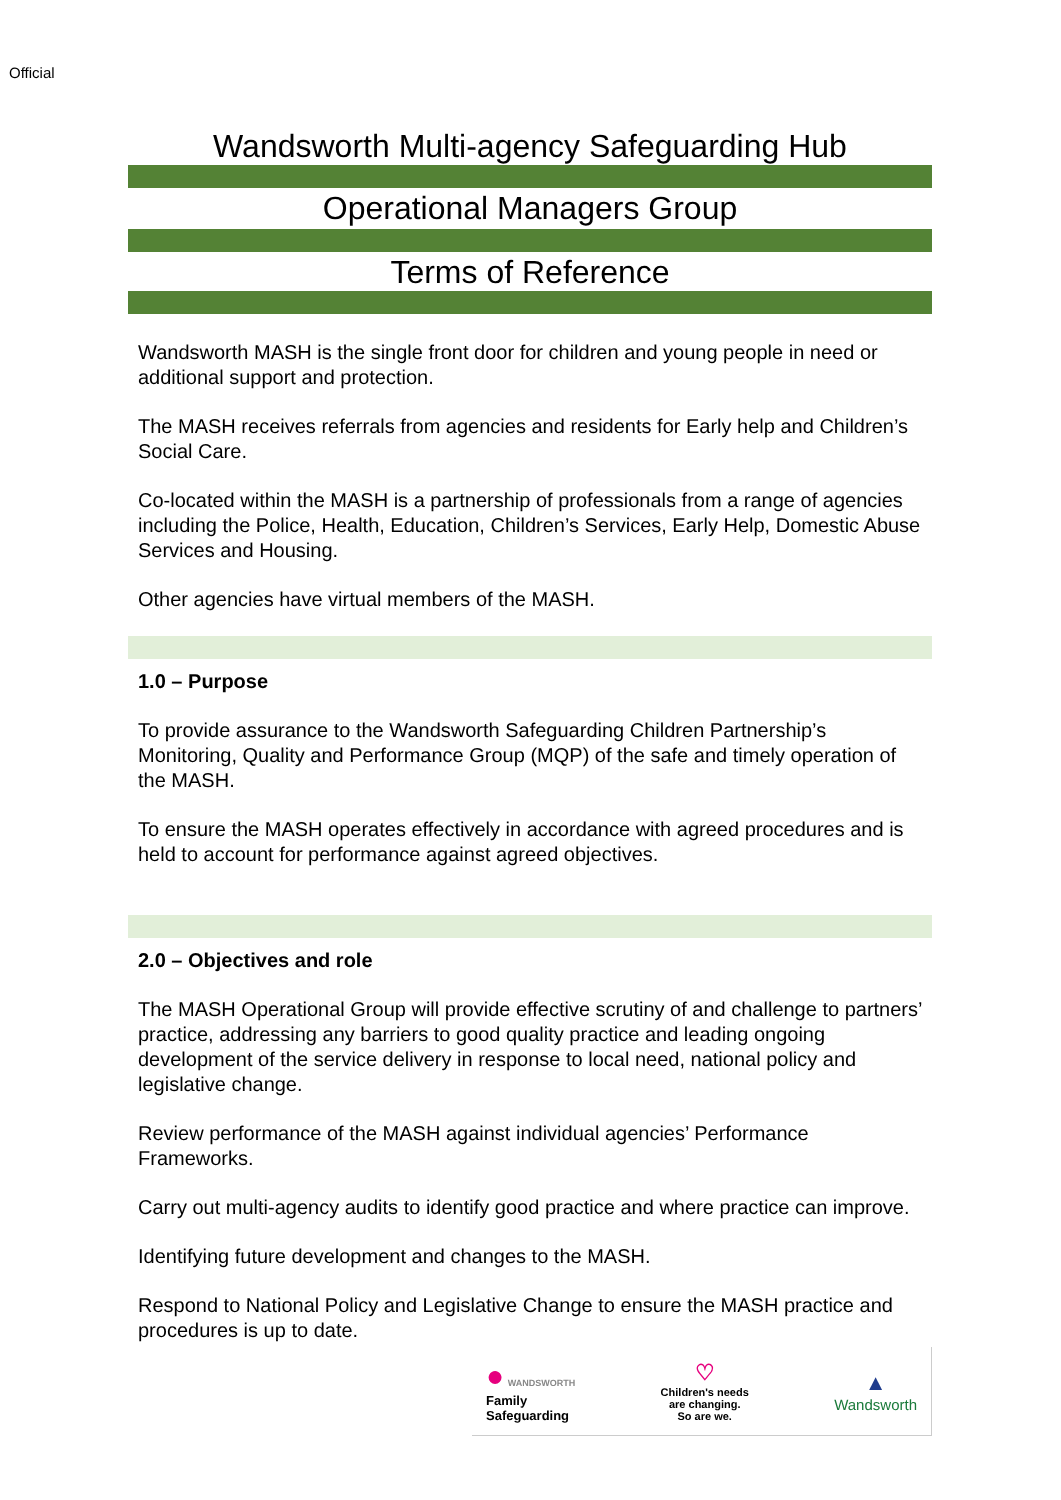Official
Wandsworth Multi-agency Safeguarding Hub
Operational Managers Group
Terms of Reference
Wandsworth MASH is the single front door for children and young people in need or additional support and protection.
The MASH receives referrals from agencies and residents for Early help and Children’s Social Care.
Co-located within the MASH is a partnership of professionals from a range of agencies including the Police, Health, Education, Children’s Services, Early Help, Domestic Abuse Services and Housing.
Other agencies have virtual members of the MASH.
1.0 – Purpose
To provide assurance to the Wandsworth Safeguarding Children Partnership’s Monitoring, Quality and Performance Group (MQP) of the safe and timely operation of the MASH.
To ensure the MASH operates effectively in accordance with agreed procedures and is held to account for performance against agreed objectives.
2.0 – Objectives and role
The MASH Operational Group will provide effective scrutiny of and challenge to partners’ practice, addressing any barriers to good quality practice and leading ongoing development of the service delivery in response to local need, national policy and legislative change.
Review performance of the MASH against individual agencies’ Performance Frameworks.
Carry out multi-agency audits to identify good practice and where practice can improve.
Identifying future development and changes to the MASH.
Respond to National Policy and Legislative Change to ensure the MASH practice and procedures is up to date.
● WANDSWORTH
Family
Safeguarding
♡
Children's needs
are changing.
So are we.
▲
Wandsworth